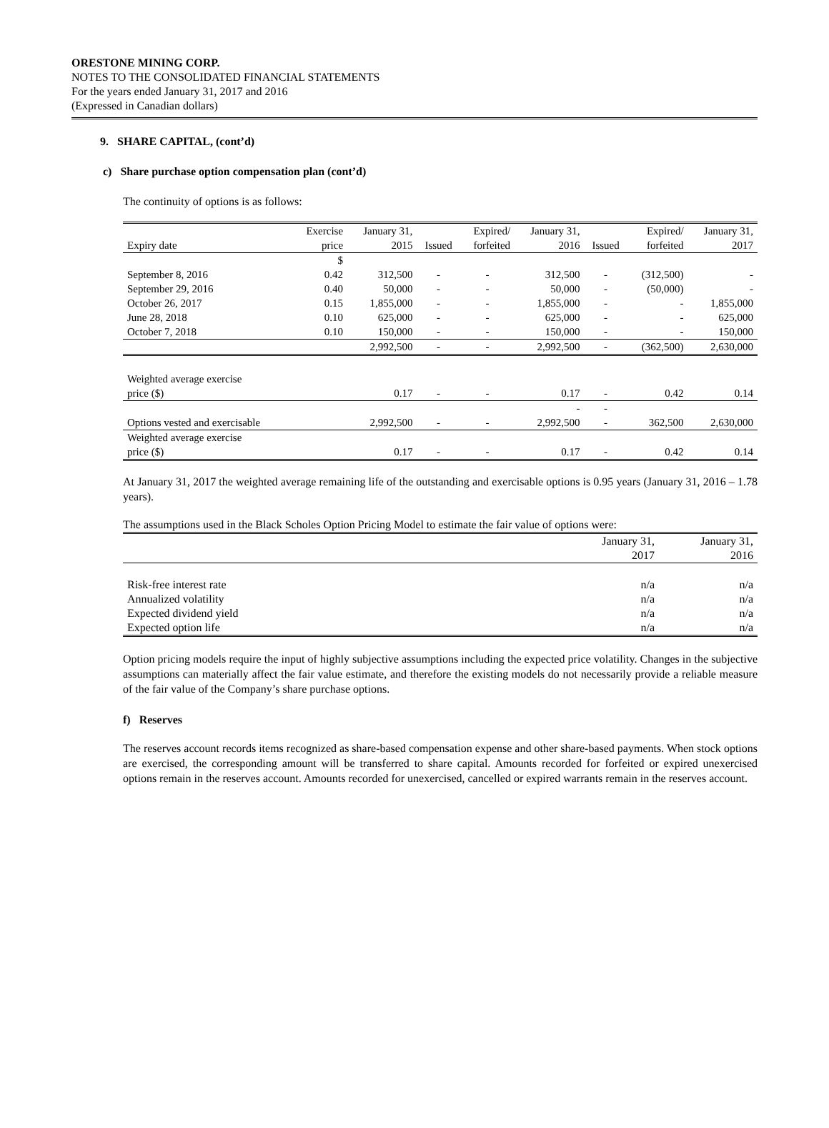ORESTONE MINING CORP.
NOTES TO THE CONSOLIDATED FINANCIAL STATEMENTS
For the years ended January 31, 2017 and 2016
(Expressed in Canadian dollars)
9. SHARE CAPITAL, (cont’d)
c) Share purchase option compensation plan (cont’d)
The continuity of options is as follows:
| Expiry date | Exercise price | January 31, 2015 | Issued | Expired/ forfeited | January 31, 2016 | Issued | Expired/ forfeited | January 31, 2017 |
| --- | --- | --- | --- | --- | --- | --- | --- | --- |
| | $ | | | | | | | |
| September 8, 2016 | 0.42 | 312,500 | - | - | 312,500 | - | (312,500) | - |
| September 29, 2016 | 0.40 | 50,000 | - | - | 50,000 | - | (50,000) | - |
| October 26, 2017 | 0.15 | 1,855,000 | - | - | 1,855,000 | - | - | 1,855,000 |
| June 28, 2018 | 0.10 | 625,000 | - | - | 625,000 | - | - | 625,000 |
| October 7, 2018 | 0.10 | 150,000 | - | - | 150,000 | - | - | 150,000 |
| | | 2,992,500 | - | - | 2,992,500 | - | (362,500) | 2,630,000 |
| Weighted average exercise price ($) | | 0.17 | - | - | 0.17 | - | 0.42 | 0.14 |
| Options vested and exercisable | | 2,992,500 | - | - | - 2,992,500 | - - | 362,500 | 2,630,000 |
| Weighted average exercise price ($) | | 0.17 | - | - | 0.17 | - | 0.42 | 0.14 |
At January 31, 2017 the weighted average remaining life of the outstanding and exercisable options is 0.95 years (January 31, 2016 – 1.78 years).
The assumptions used in the Black Scholes Option Pricing Model to estimate the fair value of options were:
| | January 31, 2017 | January 31, 2016 |
| --- | --- | --- |
| Risk-free interest rate | n/a | n/a |
| Annualized volatility | n/a | n/a |
| Expected dividend yield | n/a | n/a |
| Expected option life | n/a | n/a |
Option pricing models require the input of highly subjective assumptions including the expected price volatility. Changes in the subjective assumptions can materially affect the fair value estimate, and therefore the existing models do not necessarily provide a reliable measure of the fair value of the Company’s share purchase options.
f) Reserves
The reserves account records items recognized as share-based compensation expense and other share-based payments. When stock options are exercised, the corresponding amount will be transferred to share capital. Amounts recorded for forfeited or expired unexercised options remain in the reserves account. Amounts recorded for unexercised, cancelled or expired warrants remain in the reserves account.